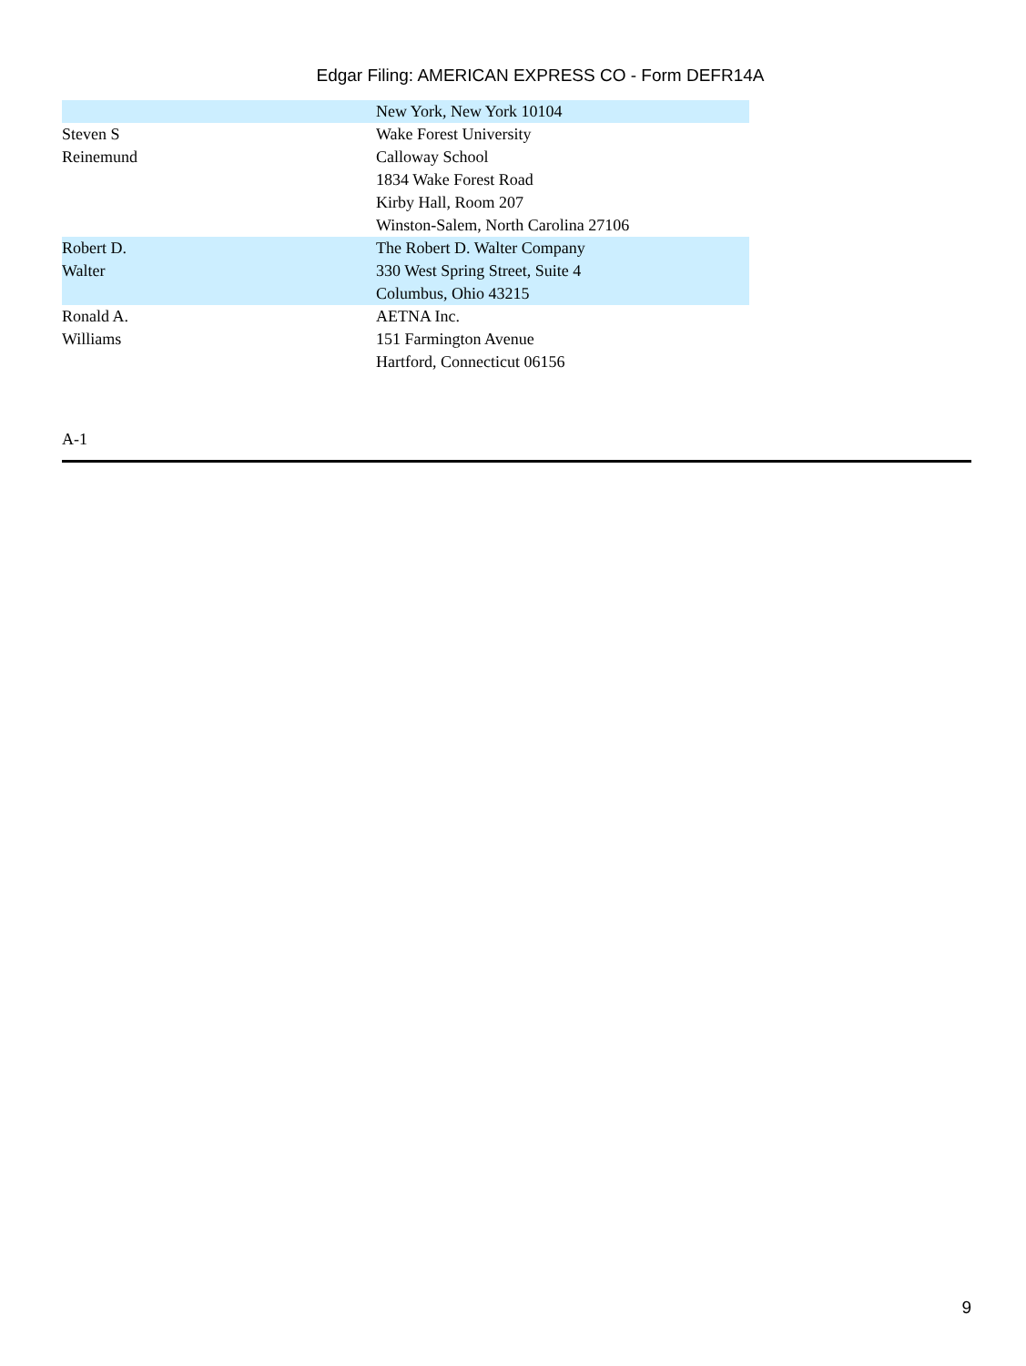Edgar Filing: AMERICAN EXPRESS CO - Form DEFR14A
| | New York, New York 10104 |
| Steven S Reinemund | Wake Forest University Calloway School 1834 Wake Forest Road Kirby Hall, Room 207 Winston-Salem, North Carolina 27106 |
| Robert D. Walter | The Robert D. Walter Company 330 West Spring Street, Suite 4 Columbus, Ohio 43215 |
| Ronald A. Williams | AETNA Inc. 151 Farmington Avenue Hartford, Connecticut 06156 |
A-1
9